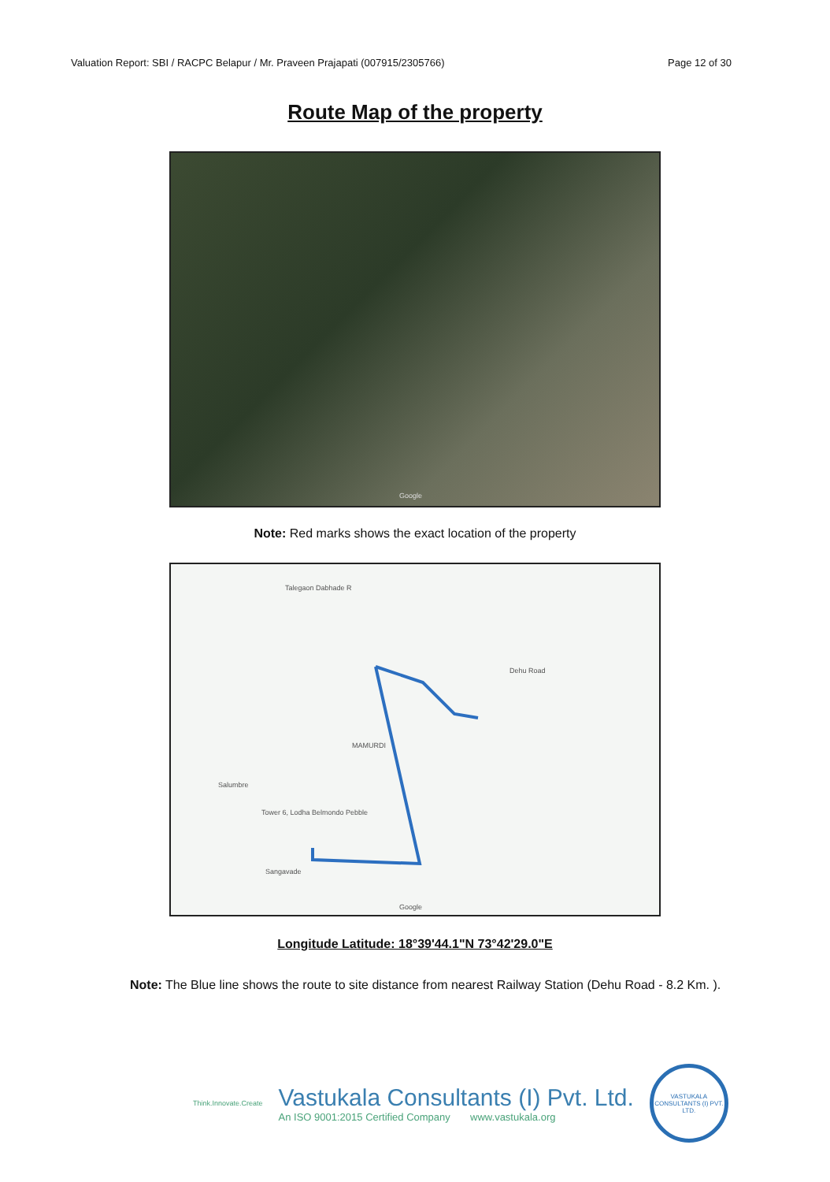Valuation Report: SBI / RACPC Belapur / Mr. Praveen Prajapati (007915/2305766) Page 12 of 30
Route Map of the property
Google
Note: Red marks shows the exact location of the property
Talegaon Dabhade R
Dehu Road
MAMURDI
Salumbre
Tower 6, Lodha Belmondo Pebble
Sangavade
Google
Longitude Latitude: 18°39'44.1"N 73°42'29.0"E
Note: The Blue line shows the route to site distance from nearest Railway Station (Dehu Road - 8.2 Km. ).
Think.Innovate.Create
Vastukala Consultants (I) Pvt. Ltd.
An ISO 9001:2015 Certified Company www.vastukala.org
VASTUKALA CONSULTANTS (I) PVT. LTD.